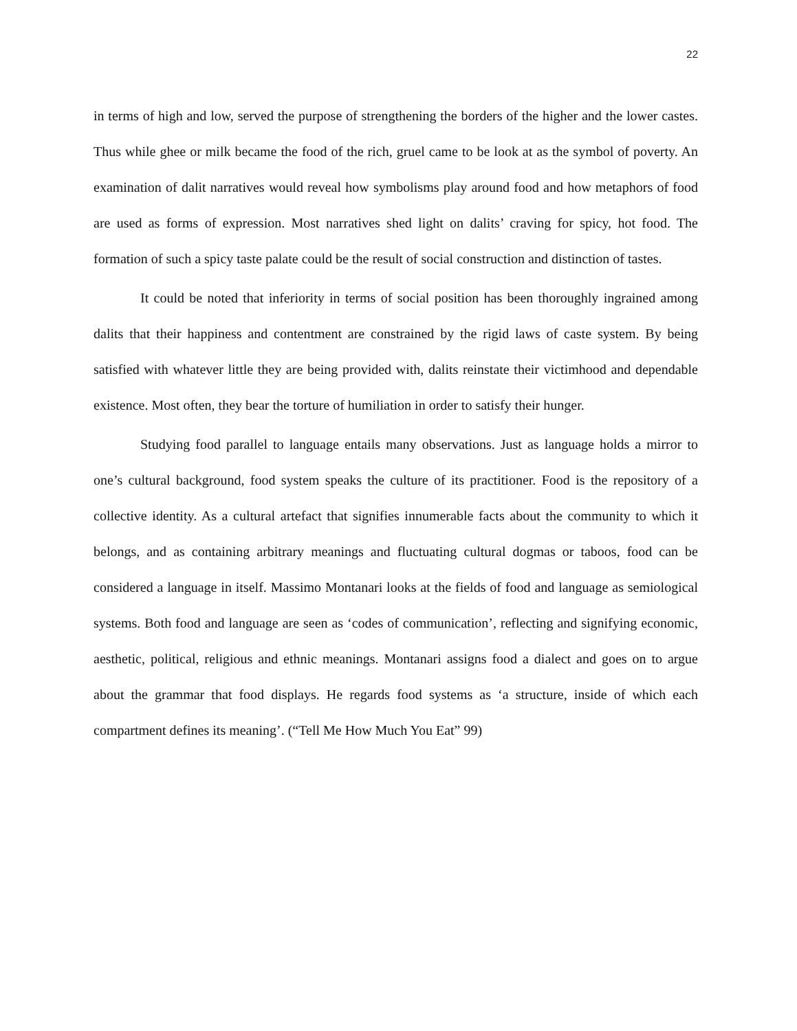22
in terms of high and low, served the purpose of strengthening the borders of the higher and the lower castes. Thus while ghee or milk became the food of the rich, gruel came to be look at as the symbol of poverty. An examination of dalit narratives would reveal how symbolisms play around food and how metaphors of food are used as forms of expression. Most narratives shed light on dalits’ craving for spicy, hot food. The formation of such a spicy taste palate could be the result of social construction and distinction of tastes.
It could be noted that inferiority in terms of social position has been thoroughly ingrained among dalits that their happiness and contentment are constrained by the rigid laws of caste system. By being satisfied with whatever little they are being provided with, dalits reinstate their victimhood and dependable existence. Most often, they bear the torture of humiliation in order to satisfy their hunger.
Studying food parallel to language entails many observations. Just as language holds a mirror to one’s cultural background, food system speaks the culture of its practitioner. Food is the repository of a collective identity. As a cultural artefact that signifies innumerable facts about the community to which it belongs, and as containing arbitrary meanings and fluctuating cultural dogmas or taboos, food can be considered a language in itself. Massimo Montanari looks at the fields of food and language as semiological systems. Both food and language are seen as ‘codes of communication’, reflecting and signifying economic, aesthetic, political, religious and ethnic meanings. Montanari assigns food a dialect and goes on to argue about the grammar that food displays. He regards food systems as ‘a structure, inside of which each compartment defines its meaning’. (“Tell Me How Much You Eat” 99)